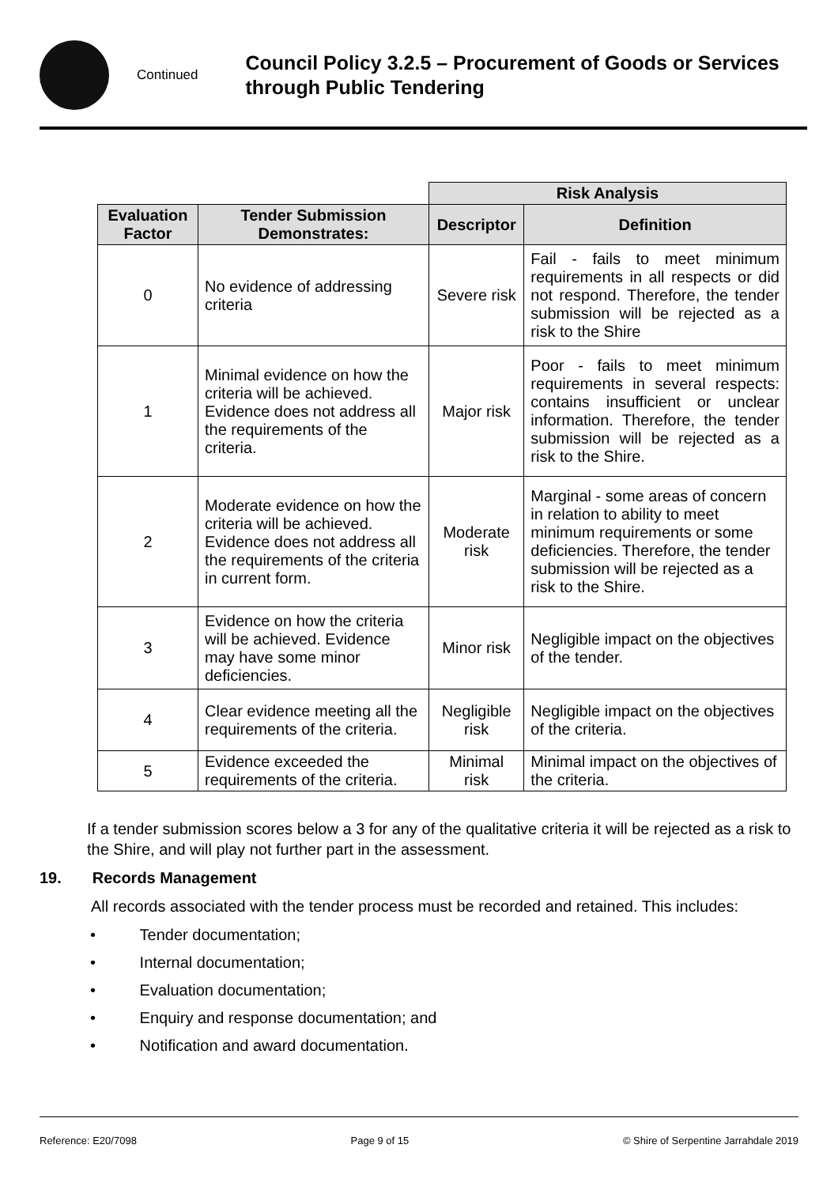Continued
Council Policy 3.2.5 – Procurement of Goods or Services
through Public Tendering
| | | Risk Analysis | |
| Evaluation Factor | Tender Submission Demonstrates: | Descriptor | Definition |
| 0 | No evidence of addressing criteria | Severe risk | Fail - fails to meet minimum requirements in all respects or did not respond. Therefore, the tender submission will be rejected as a risk to the Shire |
| 1 | Minimal evidence on how the criteria will be achieved. Evidence does not address all the requirements of the criteria. | Major risk | Poor - fails to meet minimum requirements in several respects: contains insufficient or unclear information. Therefore, the tender submission will be rejected as a risk to the Shire. |
| 2 | Moderate evidence on how the criteria will be achieved. Evidence does not address all the requirements of the criteria in current form. | Moderate risk | Marginal - some areas of concern in relation to ability to meet minimum requirements or some deficiencies. Therefore, the tender submission will be rejected as a risk to the Shire. |
| 3 | Evidence on how the criteria will be achieved. Evidence may have some minor deficiencies. | Minor risk | Negligible impact on the objectives of the tender. |
| 4 | Clear evidence meeting all the requirements of the criteria. | Negligible risk | Negligible impact on the objectives of the criteria. |
| 5 | Evidence exceeded the requirements of the criteria. | Minimal risk | Minimal impact on the objectives of the criteria. |
If a tender submission scores below a 3 for any of the qualitative criteria it will be rejected as a risk to the Shire, and will play not further part in the assessment.
19. Records Management
All records associated with the tender process must be recorded and retained. This includes:
• Tender documentation;
• Internal documentation;
• Evaluation documentation;
• Enquiry and response documentation; and
• Notification and award documentation.
Reference: E20/7098 Page 9 of 15 © Shire of Serpentine Jarrahdale 2019